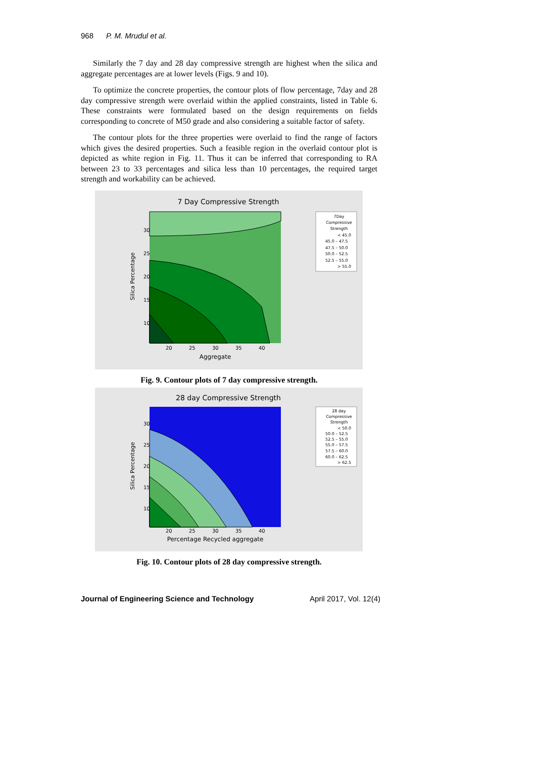968 P. M. Mrudul et al.
Similarly the 7 day and 28 day compressive strength are highest when the silica and aggregate percentages are at lower levels (Figs. 9 and 10).
To optimize the concrete properties, the contour plots of flow percentage, 7day and 28 day compressive strength were overlaid within the applied constraints, listed in Table 6. These constraints were formulated based on the design requirements on fields corresponding to concrete of M50 grade and also considering a suitable factor of safety.
The contour plots for the three properties were overlaid to find the range of factors which gives the desired properties. Such a feasible region in the overlaid contour plot is depicted as white region in Fig. 11. Thus it can be inferred that corresponding to RA between 23 to 33 percentages and silica less than 10 percentages, the required target strength and workability can be achieved.
7 Day Compressive Strength
Silica Percentage
30
25
20
15
10
20
25
30
35
40
Aggregate
7Day
Compressive
Strength
< 45.0
45.0 – 47.5
47.5 – 50.0
50.0 – 52.5
52.5 – 55.0
> 55.0
Fig. 9. Contour plots of 7 day compressive strength.
28 day Compressive Strength
Silica Percentage
30
25
20
15
10
20
25
30
35
40
Percentage Recycled aggregate
28 day
Compressive
Strength
< 50.0
50.0 – 52.5
52.5 – 55.0
55.0 – 57.5
57.5 – 60.0
60.0 – 62.5
> 62.5
Fig. 10. Contour plots of 28 day compressive strength.
Journal of Engineering Science and Technology April 2017, Vol. 12(4)